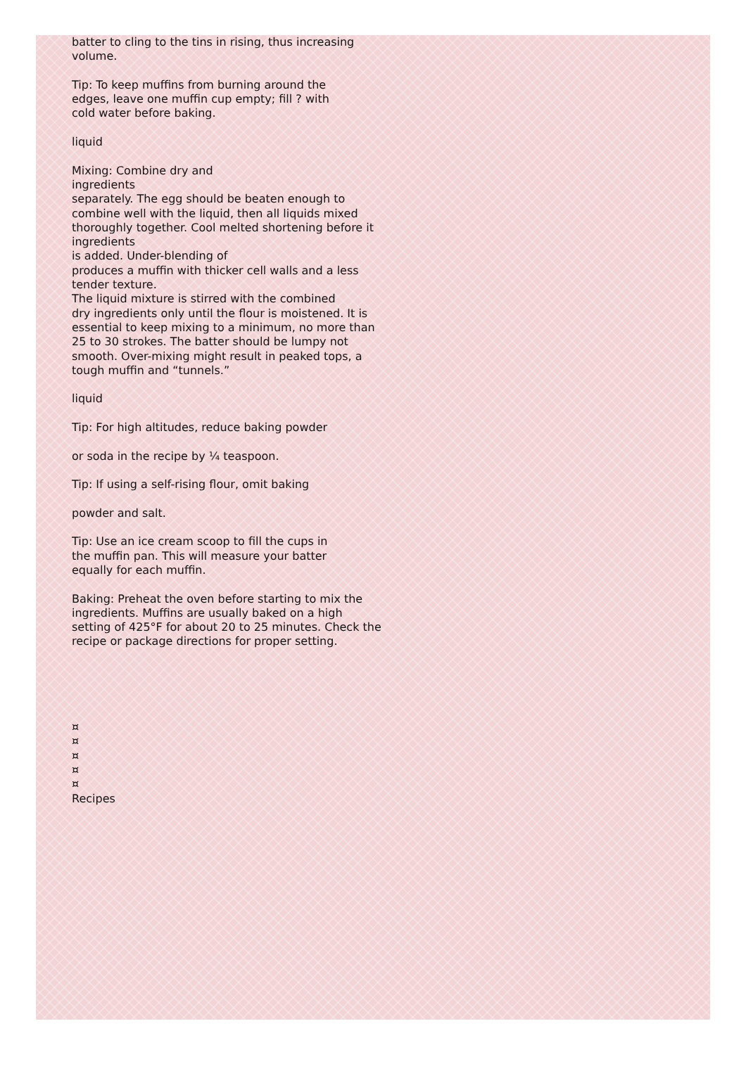batter to cling to the tins in rising, thus increasing
volume.
Tip: To keep muffins from burning around the
edges, leave one muffin cup empty; fill ? with
cold water before baking.
liquid
Mixing: Combine dry and
ingredients
separately. The egg should be beaten enough to
combine well with the liquid, then all liquids mixed
thoroughly together. Cool melted shortening before it
ingredients
is added. Under-blending of
produces a muffin with thicker cell walls and a less
tender texture.
The liquid mixture is stirred with the combined
dry ingredients only until the flour is moistened. It is
essential to keep mixing to a minimum, no more than
25 to 30 strokes. The batter should be lumpy not
smooth. Over-mixing might result in peaked tops, a
tough muffin and “tunnels.”
liquid
Tip: For high altitudes, reduce baking powder
or soda in the recipe by ¼ teaspoon.
Tip: If using a self-rising flour, omit baking
powder and salt.
Tip: Use an ice cream scoop to fill the cups in
the muffin pan. This will measure your batter
equally for each muffin.
Baking: Preheat the oven before starting to mix the
ingredients. Muffins are usually baked on a high
setting of 425°F for about 20 to 25 minutes. Check the
recipe or package directions for proper setting.
¤
¤
¤
¤
¤
Recipes